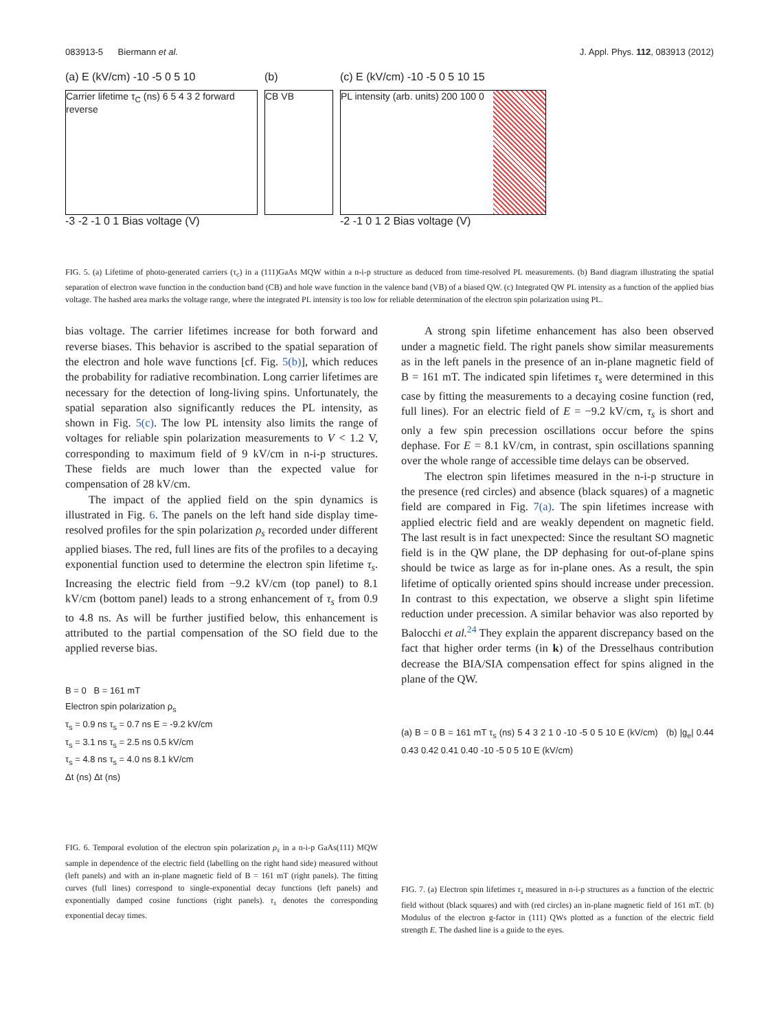083913-5 Biermann et al. J. Appl. Phys. 112, 083913 (2012)
(a) E (kV/cm) -10 -5 0 5 10
Carrier lifetime τ<sub>C</sub> (ns) 6 5 4 3 2 forward reverse
-3 -2 -1 0 1 Bias voltage (V)
(b)
CB VB
(c) E (kV/cm) -10 -5 0 5 10 15
PL intensity (arb. units) 200 100 0
-2 -1 0 1 2 Bias voltage (V)
FIG. 5. (a) Lifetime of photo-generated carriers (τ<sub>c</sub>) in a (111)GaAs MQW within a n-i-p structure as deduced from time-resolved PL measurements. (b) Band diagram illustrating the spatial separation of electron wave function in the conduction band (CB) and hole wave function in the valence band (VB) of a biased QW. (c) Integrated QW PL intensity as a function of the applied bias voltage. The hashed area marks the voltage range, where the integrated PL intensity is too low for reliable determination of the electron spin polarization using PL.
bias voltage. The carrier lifetimes increase for both forward and reverse biases. This behavior is ascribed to the spatial separation of the electron and hole wave functions [cf. Fig. 5(b)], which reduces the probability for radiative recombination. Long carrier lifetimes are necessary for the detection of long-living spins. Unfortunately, the spatial separation also significantly reduces the PL intensity, as shown in Fig. 5(c). The low PL intensity also limits the range of voltages for reliable spin polarization measurements to V < 1.2 V, corresponding to maximum field of 9 kV/cm in n-i-p structures. These fields are much lower than the expected value for compensation of 28 kV/cm.
The impact of the applied field on the spin dynamics is illustrated in Fig. 6. The panels on the left hand side display time-resolved profiles for the spin polarization ρ<sub>s</sub> recorded under different applied biases. The red, full lines are fits of the profiles to a decaying exponential function used to determine the electron spin lifetime τ<sub>s</sub>. Increasing the electric field from −9.2 kV/cm (top panel) to 8.1 kV/cm (bottom panel) leads to a strong enhancement of τ<sub>s</sub> from 0.9 to 4.8 ns. As will be further justified below, this enhancement is attributed to the partial compensation of the SO field due to the applied reverse bias.
B = 0 B = 161 mT
Electron spin polarization ρ<sub>s</sub>
τ<sub>s</sub> = 0.9 ns τ<sub>s</sub> = 0.7 ns E = -9.2 kV/cm
τ<sub>s</sub> = 3.1 ns τ<sub>s</sub> = 2.5 ns 0.5 kV/cm
τ<sub>s</sub> = 4.8 ns τ<sub>s</sub> = 4.0 ns 8.1 kV/cm
Δt (ns) Δt (ns)
FIG. 6. Temporal evolution of the electron spin polarization ρ<sub>s</sub> in a n-i-p GaAs(111) MQW sample in dependence of the electric field (labelling on the right hand side) measured without (left panels) and with an in-plane magnetic field of B = 161 mT (right panels). The fitting curves (full lines) correspond to single-exponential decay functions (left panels) and exponentially damped cosine functions (right panels). τ<sub>s</sub> denotes the corresponding exponential decay times.
A strong spin lifetime enhancement has also been observed under a magnetic field. The right panels show similar measurements as in the left panels in the presence of an in-plane magnetic field of B = 161 mT. The indicated spin lifetimes τ<sub>s</sub> were determined in this case by fitting the measurements to a decaying cosine function (red, full lines). For an electric field of E = −9.2 kV/cm, τ<sub>s</sub> is short and only a few spin precession oscillations occur before the spins dephase. For E = 8.1 kV/cm, in contrast, spin oscillations spanning over the whole range of accessible time delays can be observed.
The electron spin lifetimes measured in the n-i-p structure in the presence (red circles) and absence (black squares) of a magnetic field are compared in Fig. 7(a). The spin lifetimes increase with applied electric field and are weakly dependent on magnetic field. The last result is in fact unexpected: Since the resultant SO magnetic field is in the QW plane, the DP dephasing for out-of-plane spins should be twice as large as for in-plane ones. As a result, the spin lifetime of optically oriented spins should increase under precession. In contrast to this expectation, we observe a slight spin lifetime reduction under precession. A similar behavior was also reported by Balocchi et al.<sup>24</sup> They explain the apparent discrepancy based on the fact that higher order terms (in k) of the Dresselhaus contribution decrease the BIA/SIA compensation effect for spins aligned in the plane of the QW.
(a) B = 0 B = 161 mT τ<sub>s</sub> (ns) 5 4 3 2 1 0 -10 -5 0 5 10 E (kV/cm) (b) |g<sub>e</sub>| 0.44 0.43 0.42 0.41 0.40 -10 -5 0 5 10 E (kV/cm)
FIG. 7. (a) Electron spin lifetimes τ<sub>s</sub> measured in n-i-p structures as a function of the electric field without (black squares) and with (red circles) an in-plane magnetic field of 161 mT. (b) Modulus of the electron g-factor in (111) QWs plotted as a function of the electric field strength E. The dashed line is a guide to the eyes.